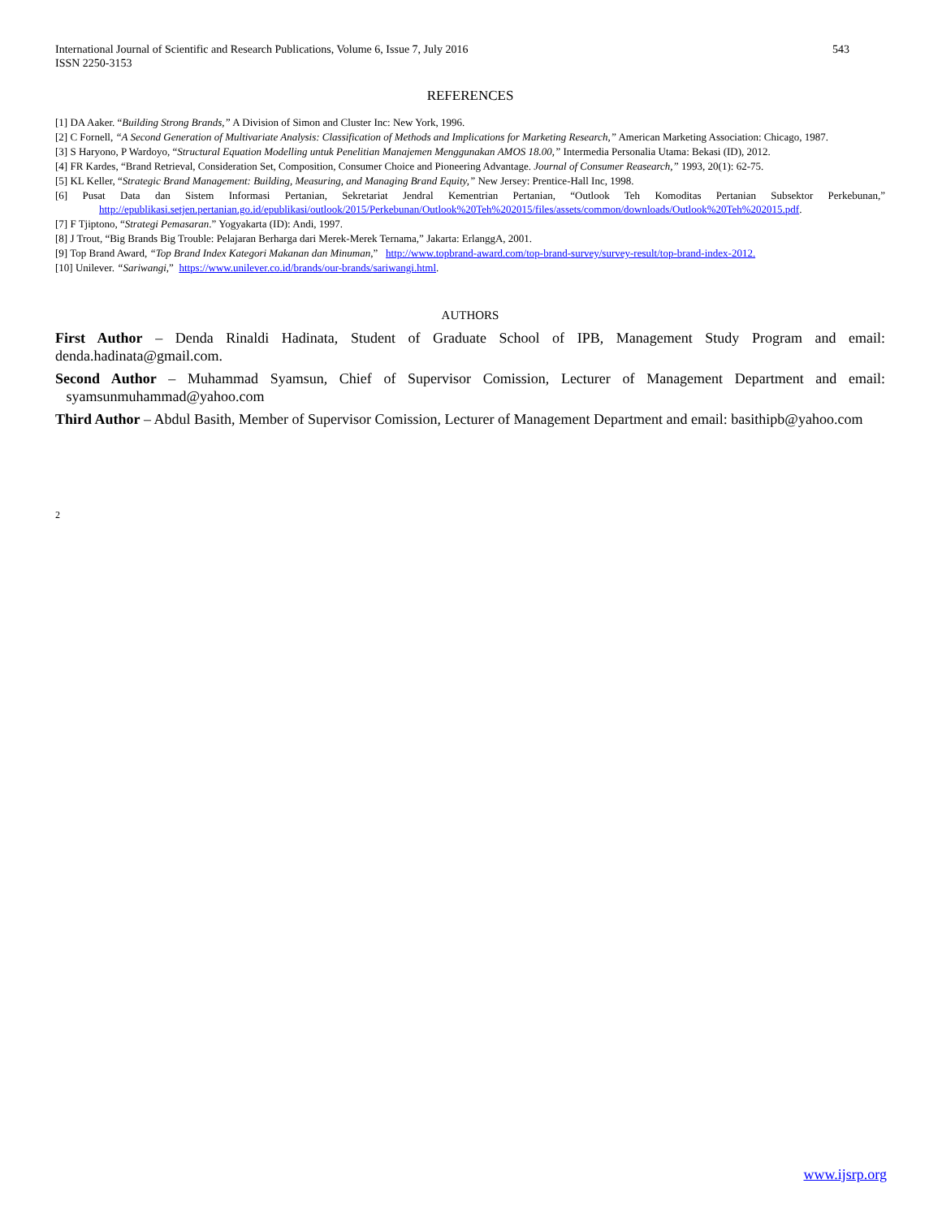543 International Journal of Scientific and Research Publications, Volume 6, Issue 7, July 2016
ISSN 2250-3153
REFERENCES
[1] DA Aaker. “Building Strong Brands,” A Division of Simon and Cluster Inc: New York, 1996.
[2] C Fornell, “A Second Generation of Multivariate Analysis: Classification of Methods and Implications for Marketing Research,” American Marketing Association: Chicago, 1987.
[3] S Haryono, P Wardoyo, “Structural Equation Modelling untuk Penelitian Manajemen Menggunakan AMOS 18.00,” Intermedia Personalia Utama: Bekasi (ID), 2012.
[4] FR Kardes, “Brand Retrieval, Consideration Set, Composition, Consumer Choice and Pioneering Advantage. Journal of Consumer Reasearch,” 1993, 20(1): 62-75.
[5] KL Keller, “Strategic Brand Management: Building, Measuring, and Managing Brand Equity,” New Jersey: Prentice-Hall Inc, 1998.
[6] Pusat Data dan Sistem Informasi Pertanian, Sekretariat Jendral Kementrian Pertanian, “Outlook Teh Komoditas Pertanian Subsektor Perkebunan,” http://epublikasi.setjen.pertanian.go.id/epublikasi/outlook/2015/Perkebunan/Outlook%20Teh%202015/files/assets/common/downloads/Outlook%20Teh%202015.pdf.
[7] F Tjiptono, “Strategi Pemasaran.” Yogyakarta (ID): Andi, 1997.
[8] J Trout, “Big Brands Big Trouble: Pelajaran Berharga dari Merek-Merek Ternama,” Jakarta: ErlanggA, 2001.
[9] Top Brand Award, “Top Brand Index Kategori Makanan dan Minuman,” http://www.topbrand-award.com/top-brand-survey/survey-result/top-brand-index-2012.
[10] Unilever. “Sariwangi,” https://www.unilever.co.id/brands/our-brands/sariwangi.html.
AUTHORS
First Author – Denda Rinaldi Hadinata, Student of Graduate School of IPB, Management Study Program and email: denda.hadinata@gmail.com.
Second Author – Muhammad Syamsun, Chief of Supervisor Comission, Lecturer of Management Department and email: syamsunmuhammad@yahoo.com
Third Author – Abdul Basith, Member of Supervisor Comission, Lecturer of Management Department and email: basithipb@yahoo.com
2
www.ijsrp.org